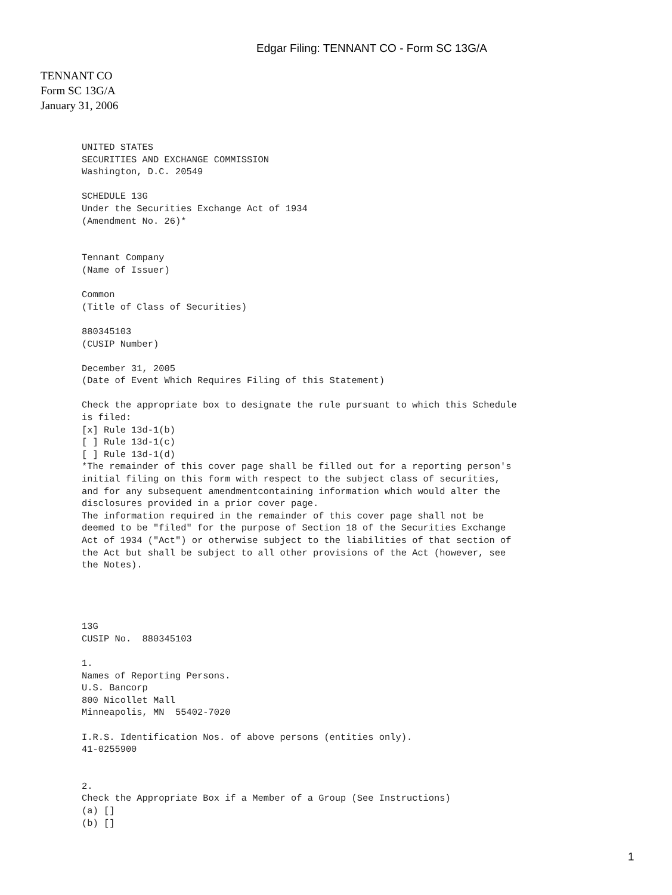Edgar Filing: TENNANT CO - Form SC 13G/A
TENNANT CO
Form SC 13G/A
January 31, 2006
UNITED STATES
SECURITIES AND EXCHANGE COMMISSION
Washington, D.C. 20549

SCHEDULE 13G
Under the Securities Exchange Act of 1934
(Amendment No. 26)*


Tennant Company
(Name of Issuer)

Common
(Title of Class of Securities)

880345103
(CUSIP Number)

December 31, 2005
(Date of Event Which Requires Filing of this Statement)

Check the appropriate box to designate the rule pursuant to which this Schedule
is filed:
[x] Rule 13d-1(b)
[ ] Rule 13d-1(c)
[ ] Rule 13d-1(d)
*The remainder of this cover page shall be filled out for a reporting person's
initial filing on this form with respect to the subject class of securities,
and for any subsequent amendmentcontaining information which would alter the
disclosures provided in a prior cover page.
The information required in the remainder of this cover page shall not be
deemed to be "filed" for the purpose of Section 18 of the Securities Exchange
Act of 1934 ("Act") or otherwise subject to the liabilities of that section of
the Act but shall be subject to all other provisions of the Act (however, see
the Notes).




13G
CUSIP No.  880345103

1.
Names of Reporting Persons.
U.S. Bancorp
800 Nicollet Mall
Minneapolis, MN  55402-7020

I.R.S. Identification Nos. of above persons (entities only).
41-0255900


2.
Check the Appropriate Box if a Member of a Group (See Instructions)
(a) []
(b) []
1